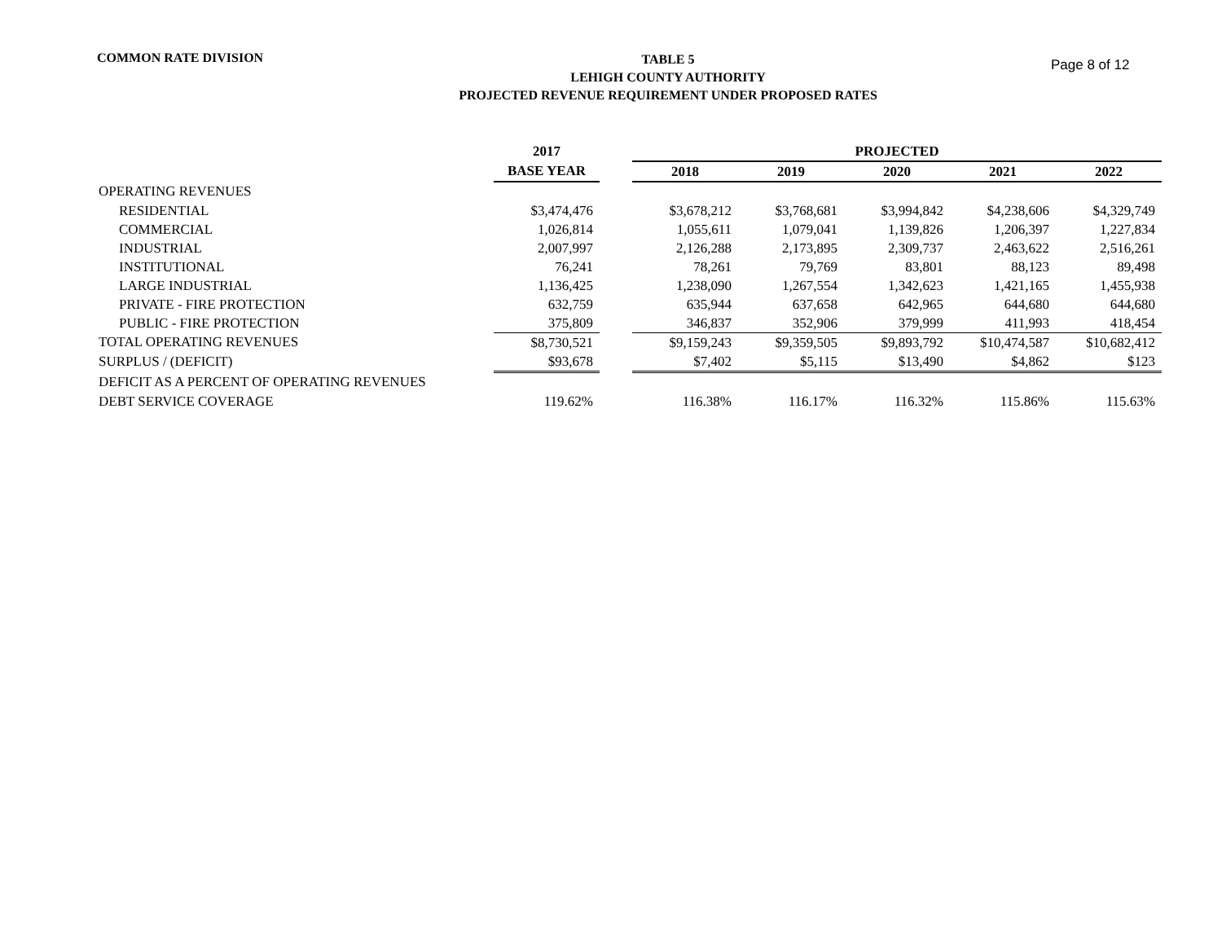COMMON RATE DIVISION
TABLE 5
LEHIGH COUNTY AUTHORITY
PROJECTED REVENUE REQUIREMENT UNDER PROPOSED RATES
Page 8 of 12
| | 2017 | | PROJECTED | | | | |
| --- | --- | --- | --- | --- | --- | --- | --- |
| | BASE YEAR | | 2018 | 2019 | 2020 | 2021 | 2022 |
| OPERATING REVENUES | | | | | | | |
| RESIDENTIAL | $3,474,476 | | $3,678,212 | $3,768,681 | $3,994,842 | $4,238,606 | $4,329,749 |
| COMMERCIAL | 1,026,814 | | 1,055,611 | 1,079,041 | 1,139,826 | 1,206,397 | 1,227,834 |
| INDUSTRIAL | 2,007,997 | | 2,126,288 | 2,173,895 | 2,309,737 | 2,463,622 | 2,516,261 |
| INSTITUTIONAL | 76,241 | | 78,261 | 79,769 | 83,801 | 88,123 | 89,498 |
| LARGE INDUSTRIAL | 1,136,425 | | 1,238,090 | 1,267,554 | 1,342,623 | 1,421,165 | 1,455,938 |
| PRIVATE - FIRE PROTECTION | 632,759 | | 635,944 | 637,658 | 642,965 | 644,680 | 644,680 |
| PUBLIC - FIRE PROTECTION | 375,809 | | 346,837 | 352,906 | 379,999 | 411,993 | 418,454 |
| TOTAL OPERATING REVENUES | $8,730,521 | | $9,159,243 | $9,359,505 | $9,893,792 | $10,474,587 | $10,682,412 |
| SURPLUS / (DEFICIT) | $93,678 | | $7,402 | $5,115 | $13,490 | $4,862 | $123 |
| DEFICIT AS A PERCENT OF OPERATING REVENUES | | | | | | | |
| DEBT SERVICE COVERAGE | 119.62% | | 116.38% | 116.17% | 116.32% | 115.86% | 115.63% |